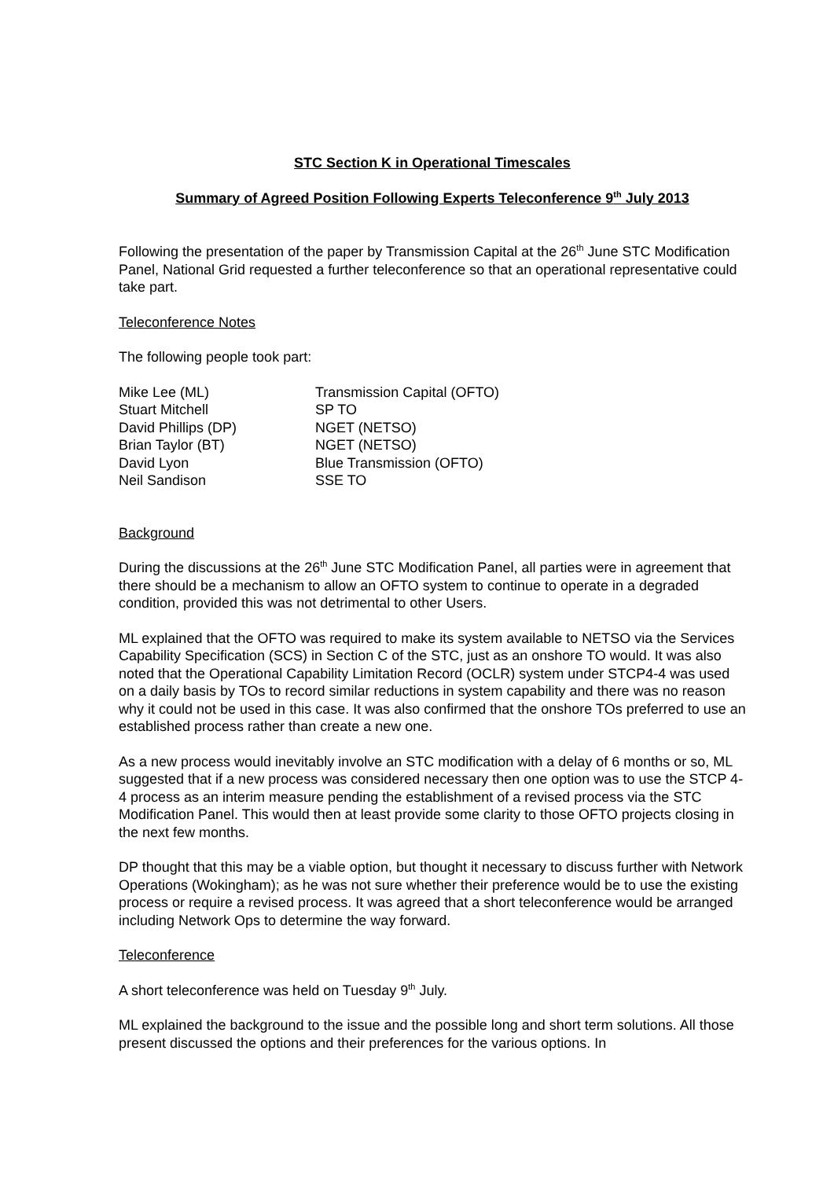STC Section K in Operational Timescales
Summary of Agreed Position Following Experts Teleconference 9<sup>th</sup> July 2013
Following the presentation of the paper by Transmission Capital at the 26<sup>th</sup> June STC Modification Panel, National Grid requested a further teleconference so that an operational representative could take part.
Teleconference Notes
The following people took part:
| Mike Lee (ML) | Transmission Capital (OFTO) |
| Stuart Mitchell | SP TO |
| David Phillips (DP) | NGET (NETSO) |
| Brian Taylor (BT) | NGET (NETSO) |
| David Lyon | Blue Transmission (OFTO) |
| Neil Sandison | SSE TO |
Background
During the discussions at the 26<sup>th</sup> June STC Modification Panel, all parties were in agreement that there should be a mechanism to allow an OFTO system to continue to operate in a degraded condition, provided this was not detrimental to other Users.
ML explained that the OFTO was required to make its system available to NETSO via the Services Capability Specification (SCS) in Section C of the STC, just as an onshore TO would. It was also noted that the Operational Capability Limitation Record (OCLR) system under STCP4-4 was used on a daily basis by TOs to record similar reductions in system capability and there was no reason why it could not be used in this case. It was also confirmed that the onshore TOs preferred to use an established process rather than create a new one.
As a new process would inevitably involve an STC modification with a delay of 6 months or so, ML suggested that if a new process was considered necessary then one option was to use the STCP 4-4 process as an interim measure pending the establishment of a revised process via the STC Modification Panel. This would then at least provide some clarity to those OFTO projects closing in the next few months.
DP thought that this may be a viable option, but thought it necessary to discuss further with Network Operations (Wokingham); as he was not sure whether their preference would be to use the existing process or require a revised process. It was agreed that a short teleconference would be arranged including Network Ops to determine the way forward.
Teleconference
A short teleconference was held on Tuesday 9<sup>th</sup> July.
ML explained the background to the issue and the possible long and short term solutions. All those present discussed the options and their preferences for the various options. In